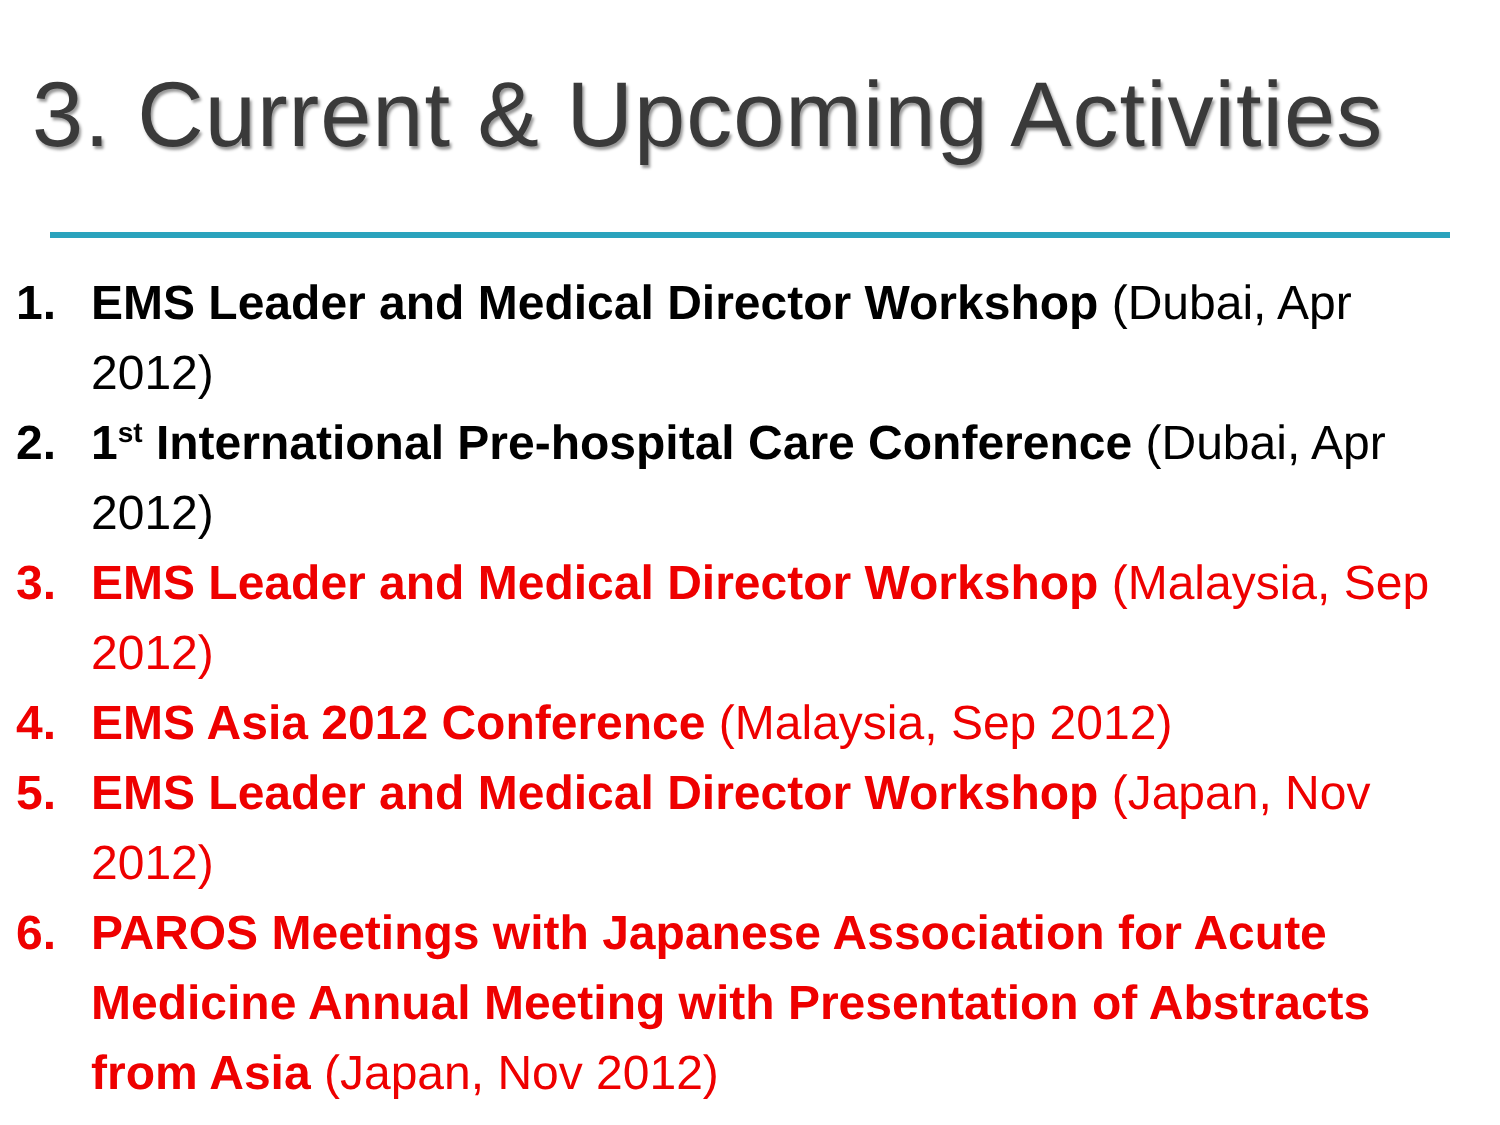3. Current & Upcoming Activities
1. EMS Leader and Medical Director Workshop (Dubai, Apr 2012)
2. 1<sup>st</sup> International Pre-hospital Care Conference (Dubai, Apr 2012)
3. EMS Leader and Medical Director Workshop (Malaysia, Sep 2012)
4. EMS Asia 2012 Conference (Malaysia, Sep 2012)
5. EMS Leader and Medical Director Workshop (Japan, Nov 2012)
6. PAROS Meetings with Japanese Association for Acute Medicine Annual Meeting with Presentation of Abstracts from Asia (Japan, Nov 2012)